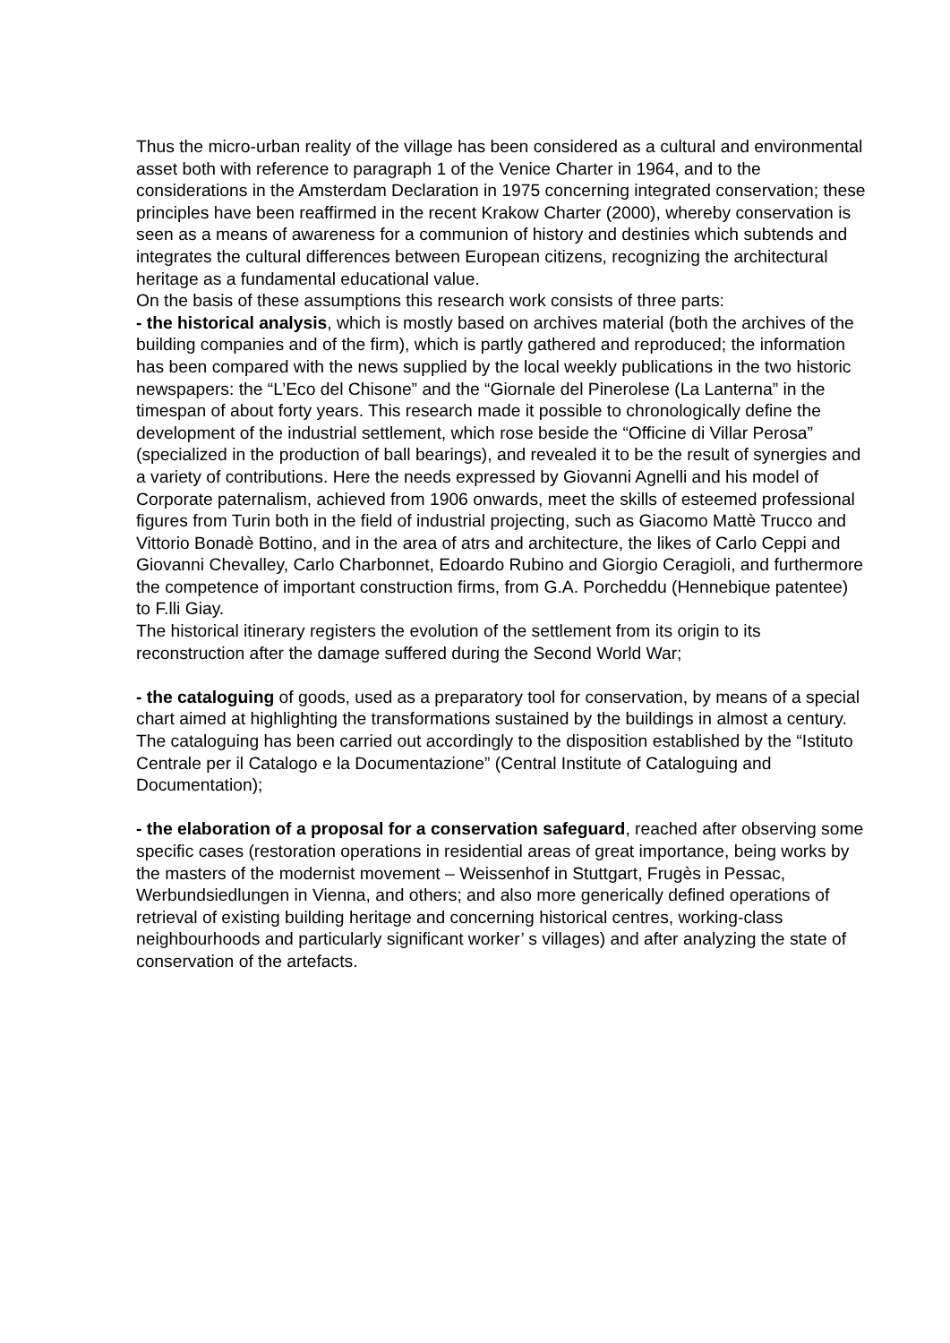Thus the micro-urban reality of the village has been considered as a cultural and environmental asset both with reference to paragraph 1 of the Venice Charter in 1964, and to the considerations in the Amsterdam Declaration in 1975 concerning integrated conservation; these principles have been reaffirmed in the recent Krakow Charter (2000), whereby conservation is seen as a means of awareness for a communion of history and destinies which subtends and integrates the cultural differences between European citizens, recognizing the architectural heritage as a fundamental educational value.
On the basis of these assumptions this research work consists of three parts:
- the historical analysis, which is mostly based on archives material (both the archives of the building companies and of the firm), which is partly gathered and reproduced; the information has been compared with the news supplied by the local weekly publications in the two historic newspapers: the “L’Eco del Chisone” and the “Giornale del Pinerolese (La Lanterna” in the timespan of about forty years. This research made it possible to chronologically define the development of the industrial settlement, which rose beside the “Officine di Villar Perosa” (specialized in the production of ball bearings), and revealed it to be the result of synergies and a variety of contributions. Here the needs expressed by Giovanni Agnelli and his model of Corporate paternalism, achieved from 1906 onwards, meet the skills of esteemed professional figures from Turin both in the field of industrial projecting, such as Giacomo Mattè Trucco and Vittorio Bonadè Bottino, and in the area of atrs and architecture, the likes of Carlo Ceppi and Giovanni Chevalley, Carlo Charbonnet, Edoardo Rubino and Giorgio Ceragioli, and furthermore the competence of important construction firms, from G.A. Porcheddu (Hennebique patentee) to F.lli Giay.
The historical itinerary registers the evolution of the settlement from its origin to its reconstruction after the damage suffered during the Second World War;
- the cataloguing of goods, used as a preparatory tool for conservation, by means of a special chart aimed at highlighting the transformations sustained by the buildings in almost a century. The cataloguing has been carried out accordingly to the disposition established by the “Istituto Centrale per il Catalogo e la Documentazione” (Central Institute of Cataloguing and Documentation);
- the elaboration of a proposal for a conservation safeguard, reached after observing some specific cases (restoration operations in residential areas of great importance, being works by the masters of the modernist movement – Weissenhof in Stuttgart, Frugès in Pessac, Werbundsiedlungen in Vienna, and others; and also more generically defined operations of retrieval of existing building heritage and concerning historical centres, working-class neighbourhoods and particularly significant worker’ s villages) and after analyzing the state of conservation of the artefacts.